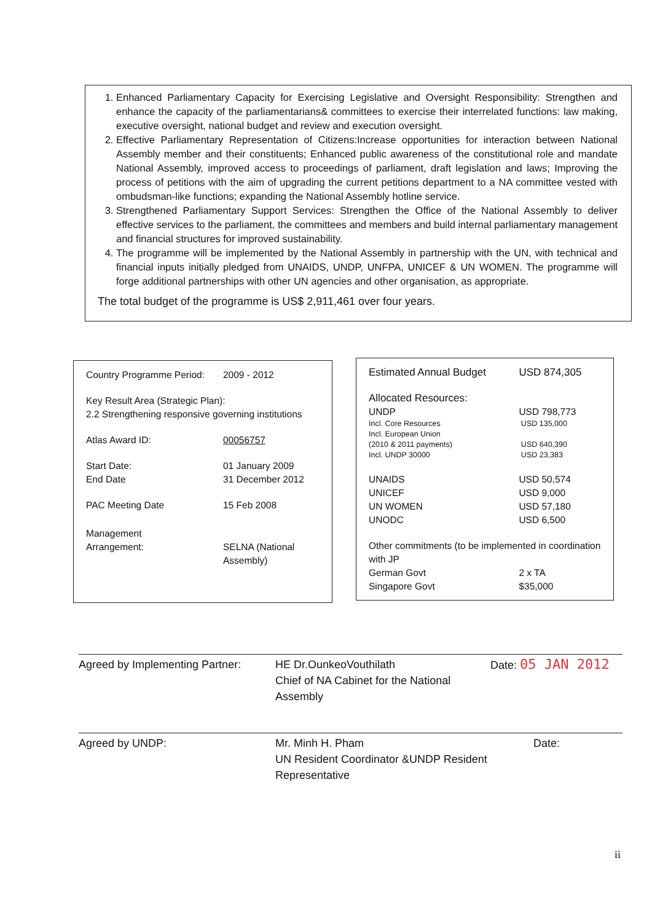1. Enhanced Parliamentary Capacity for Exercising Legislative and Oversight Responsibility: Strengthen and enhance the capacity of the parliamentarians& committees to exercise their interrelated functions: law making, executive oversight, national budget and review and execution oversight.
2. Effective Parliamentary Representation of Citizens:Increase opportunities for interaction between National Assembly member and their constituents; Enhanced public awareness of the constitutional role and mandate National Assembly, improved access to proceedings of parliament, draft legislation and laws; Improving the process of petitions with the aim of upgrading the current petitions department to a NA committee vested with ombudsman-like functions; expanding the National Assembly hotline service.
3. Strengthened Parliamentary Support Services: Strengthen the Office of the National Assembly to deliver effective services to the parliament, the committees and members and build internal parliamentary management and financial structures for improved sustainability.
4. The programme will be implemented by the National Assembly in partnership with the UN, with technical and financial inputs initially pledged from UNAIDS, UNDP, UNFPA, UNICEF & UN WOMEN. The programme will forge additional partnerships with other UN agencies and other organisation, as appropriate.
The total budget of the programme is US$ 2,911,461 over four years.
| Country Programme Period: | 2009 - 2012 |
| Key Result Area (Strategic Plan): 2.2 Strengthening responsive governing institutions | |
| Atlas Award ID: | 00056757 |
| Start Date: End Date | 01 January 2009 31 December 2012 |
| PAC Meeting Date | 15 Feb 2008 |
| Management Arrangement: | SELNA (National Assembly) |
| Estimated Annual Budget | USD 874,305 |
| Allocated Resources: | |
| UNDP | USD 798,773 |
| Incl. Core Resources | USD 135,000 |
| Incl. European Union (2010 & 2011 payments) | USD 640,390 |
| Incl. UNDP 30000 | USD 23,383 |
| UNAIDS UNICEF UN WOMEN UNODC | USD 50,574 USD 9,000 USD 57,180 USD 6,500 |
| Other commitments (to be implemented in coordination with JP | |
| German Govt Singapore Govt | 2 x TA $35,000 |
| Agreed by Implementing Partner: | HE Dr.OunkeoVouthilath Chief of NA Cabinet for the National Assembly | Date: 05 JAN 2012 |
| Agreed by UNDP: | Mr. Minh H. Pham UN Resident Coordinator &UNDP Resident Representative | Date: |
ii